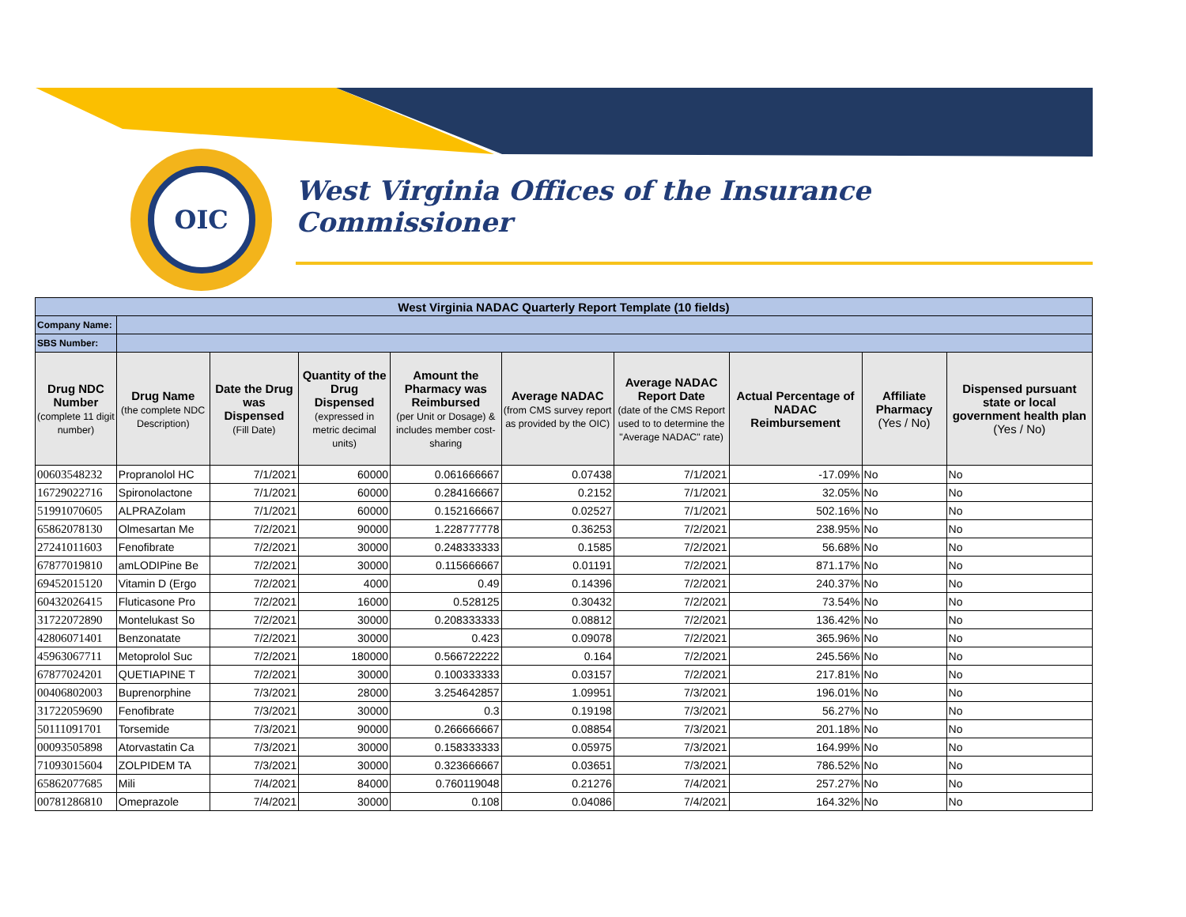OIC
West Virginia Offices of the Insurance Commissioner
| West Virginia NADAC Quarterly Report Template (10 fields) | | | | | | | | | |
| Company Name: | | | | | | | | | |
| SBS Number: | | | | | | | | | |
| Drug NDC Number (complete 11 digit number) | Drug Name (the complete NDC Description) | Date the Drug was Dispensed (Fill Date) | Quantity of the Drug Dispensed (expressed in metric decimal units) | Amount the Pharmacy was Reimbursed (per Unit or Dosage) & includes member cost-sharing | Average NADAC (from CMS survey report as provided by the OIC) | Average NADAC Report Date (date of the CMS Report used to to determine the "Average NADAC" rate) | Actual Percentage of NADAC Reimbursement | Affiliate Pharmacy (Yes / No) | Dispensed pursuant state or local government health plan (Yes / No) |
| 00603548232 | Propranolol HC | 7/1/2021 | 60000 | 0.061666667 | 0.07438 | 7/1/2021 | -17.09% | No | No |
| 16729022716 | Spironolactone | 7/1/2021 | 60000 | 0.284166667 | 0.2152 | 7/1/2021 | 32.05% | No | No |
| 51991070605 | ALPRAZolam | 7/1/2021 | 60000 | 0.152166667 | 0.02527 | 7/1/2021 | 502.16% | No | No |
| 65862078130 | Olmesartan Me | 7/2/2021 | 90000 | 1.228777778 | 0.36253 | 7/2/2021 | 238.95% | No | No |
| 27241011603 | Fenofibrate | 7/2/2021 | 30000 | 0.248333333 | 0.1585 | 7/2/2021 | 56.68% | No | No |
| 67877019810 | amLODIPine Be | 7/2/2021 | 30000 | 0.115666667 | 0.01191 | 7/2/2021 | 871.17% | No | No |
| 69452015120 | Vitamin D (Ergo | 7/2/2021 | 4000 | 0.49 | 0.14396 | 7/2/2021 | 240.37% | No | No |
| 60432026415 | Fluticasone Pro | 7/2/2021 | 16000 | 0.528125 | 0.30432 | 7/2/2021 | 73.54% | No | No |
| 31722072890 | Montelukast So | 7/2/2021 | 30000 | 0.208333333 | 0.08812 | 7/2/2021 | 136.42% | No | No |
| 42806071401 | Benzonatate | 7/2/2021 | 30000 | 0.423 | 0.09078 | 7/2/2021 | 365.96% | No | No |
| 45963067711 | Metoprolol Suc | 7/2/2021 | 180000 | 0.566722222 | 0.164 | 7/2/2021 | 245.56% | No | No |
| 67877024201 | QUETIAPINE T | 7/2/2021 | 30000 | 0.100333333 | 0.03157 | 7/2/2021 | 217.81% | No | No |
| 00406802003 | Buprenorphine | 7/3/2021 | 28000 | 3.254642857 | 1.09951 | 7/3/2021 | 196.01% | No | No |
| 31722059690 | Fenofibrate | 7/3/2021 | 30000 | 0.3 | 0.19198 | 7/3/2021 | 56.27% | No | No |
| 50111091701 | Torsemide | 7/3/2021 | 90000 | 0.266666667 | 0.08854 | 7/3/2021 | 201.18% | No | No |
| 00093505898 | Atorvastatin Ca | 7/3/2021 | 30000 | 0.158333333 | 0.05975 | 7/3/2021 | 164.99% | No | No |
| 71093015604 | ZOLPIDEM TA | 7/3/2021 | 30000 | 0.323666667 | 0.03651 | 7/3/2021 | 786.52% | No | No |
| 65862077685 | Mili | 7/4/2021 | 84000 | 0.760119048 | 0.21276 | 7/4/2021 | 257.27% | No | No |
| 00781286810 | Omeprazole | 7/4/2021 | 30000 | 0.108 | 0.04086 | 7/4/2021 | 164.32% | No | No |